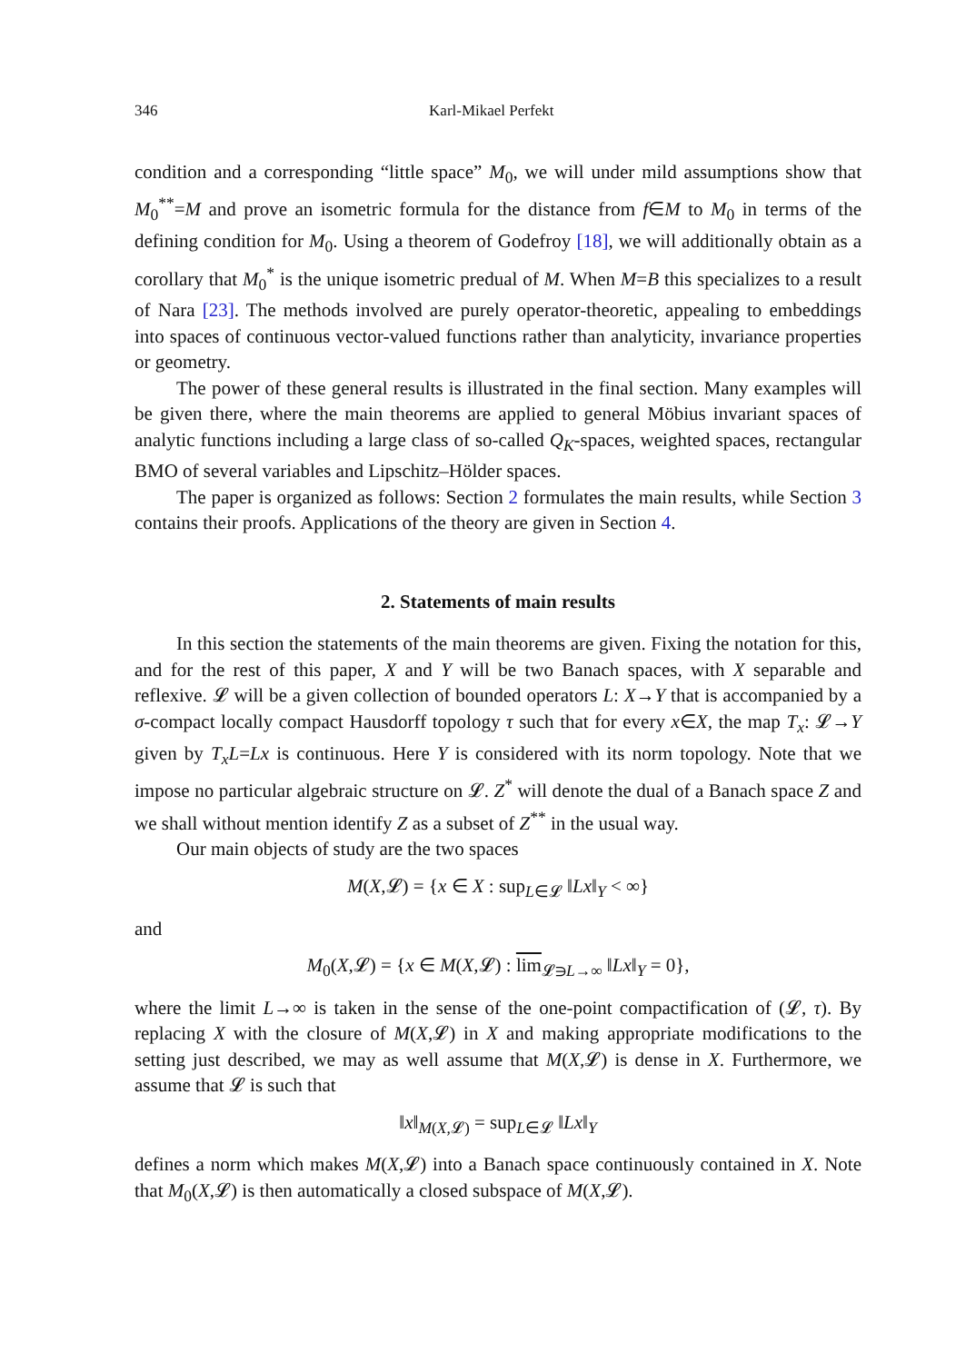346 Karl-Mikael Perfekt
condition and a corresponding “little space” M<sub>0</sub>, we will under mild assumptions show that M<sub>0</sub><sup>**</sup>=M and prove an isometric formula for the distance from f∈M to M<sub>0</sub> in terms of the defining condition for M<sub>0</sub>. Using a theorem of Godefroy [18], we will additionally obtain as a corollary that M<sub>0</sub><sup>*</sup> is the unique isometric predual of M. When M=B this specializes to a result of Nara [23]. The methods involved are purely operator-theoretic, appealing to embeddings into spaces of continuous vector-valued functions rather than analyticity, invariance properties or geometry.
The power of these general results is illustrated in the final section. Many examples will be given there, where the main theorems are applied to general Möbius invariant spaces of analytic functions including a large class of so-called Q<sub>K</sub>-spaces, weighted spaces, rectangular BMO of several variables and Lipschitz–Hölder spaces.
The paper is organized as follows: Section 2 formulates the main results, while Section 3 contains their proofs. Applications of the theory are given in Section 4.
2. Statements of main results
In this section the statements of the main theorems are given. Fixing the notation for this, and for the rest of this paper, X and Y will be two Banach spaces, with X separable and reflexive. 𝓛 will be a given collection of bounded operators L: X→Y that is accompanied by a σ-compact locally compact Hausdorff topology τ such that for every x∈X, the map T<sub>x</sub>: 𝓛→Y given by T<sub>x</sub>L=Lx is continuous. Here Y is considered with its norm topology. Note that we impose no particular algebraic structure on 𝓛. Z<sup>*</sup> will denote the dual of a Banach space Z and we shall without mention identify Z as a subset of Z<sup>**</sup> in the usual way.
Our main objects of study are the two spaces
M(X,𝓛) = {x ∈ X : sup<sub>L∈𝓛</sub> ‖Lx‖<sub>Y</sub> < ∞}
and
M<sub>0</sub>(X,𝓛) = {x ∈ M(X,𝓛) : lim<sub>𝓛∋L→∞</sub> ‖Lx‖<sub>Y</sub> = 0},
where the limit L→∞ is taken in the sense of the one-point compactification of (𝓛, τ). By replacing X with the closure of M(X,𝓛) in X and making appropriate modifications to the setting just described, we may as well assume that M(X,𝓛) is dense in X. Furthermore, we assume that 𝓛 is such that
‖x‖<sub>M(X,𝓛)</sub> = sup<sub>L∈𝓛</sub> ‖Lx‖<sub>Y</sub>
defines a norm which makes M(X,𝓛) into a Banach space continuously contained in X. Note that M<sub>0</sub>(X,𝓛) is then automatically a closed subspace of M(X,𝓛).